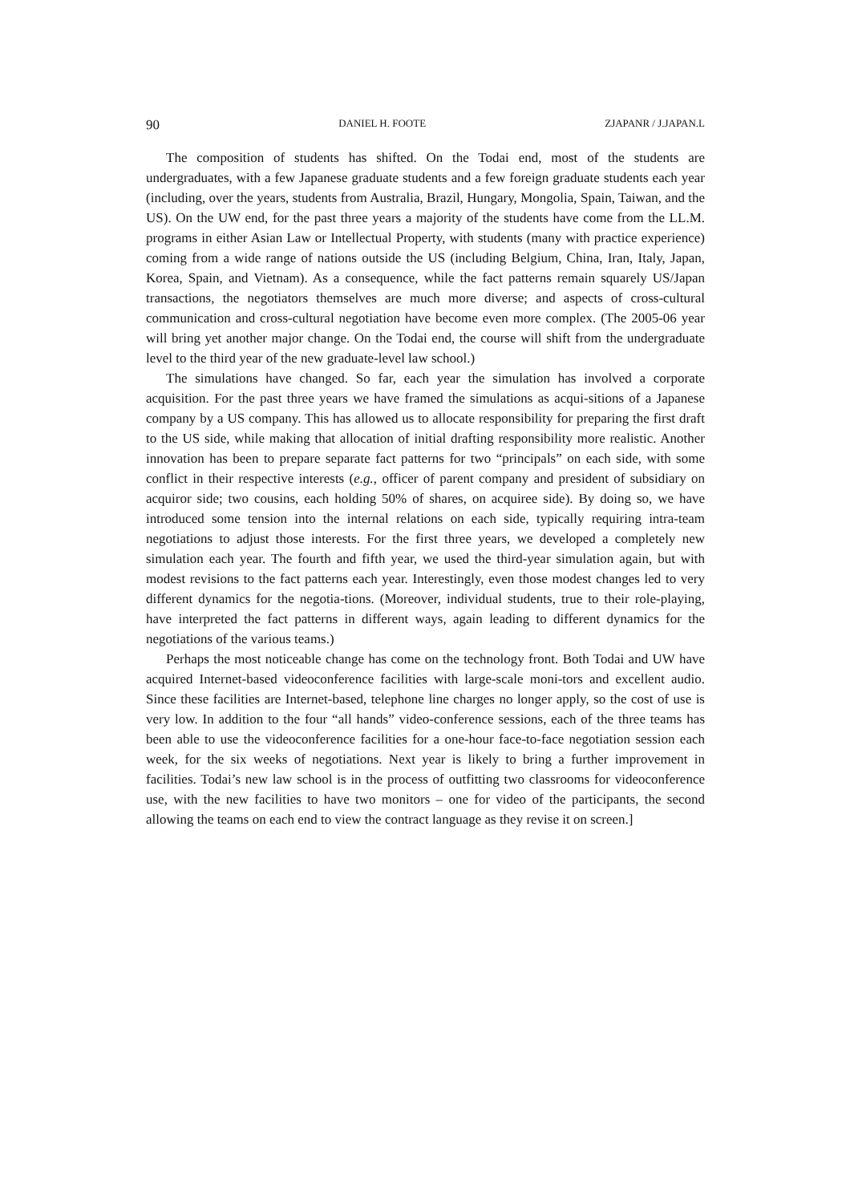90 DANIEL H. FOOTE ZJAPANR / J.JAPAN.L
The composition of students has shifted. On the Todai end, most of the students are undergraduates, with a few Japanese graduate students and a few foreign graduate students each year (including, over the years, students from Australia, Brazil, Hungary, Mongolia, Spain, Taiwan, and the US). On the UW end, for the past three years a majority of the students have come from the LL.M. programs in either Asian Law or Intellectual Property, with students (many with practice experience) coming from a wide range of nations outside the US (including Belgium, China, Iran, Italy, Japan, Korea, Spain, and Vietnam). As a consequence, while the fact patterns remain squarely US/Japan transactions, the negotiators themselves are much more diverse; and aspects of cross-cultural communication and cross-cultural negotiation have become even more complex. (The 2005-06 year will bring yet another major change. On the Todai end, the course will shift from the undergraduate level to the third year of the new graduate-level law school.)
The simulations have changed. So far, each year the simulation has involved a corporate acquisition. For the past three years we have framed the simulations as acqui-sitions of a Japanese company by a US company. This has allowed us to allocate responsibility for preparing the first draft to the US side, while making that allocation of initial drafting responsibility more realistic. Another innovation has been to prepare separate fact patterns for two “principals” on each side, with some conflict in their respective interests (e.g., officer of parent company and president of subsidiary on acquiror side; two cousins, each holding 50% of shares, on acquiree side). By doing so, we have introduced some tension into the internal relations on each side, typically requiring intra-team negotiations to adjust those interests. For the first three years, we developed a completely new simulation each year. The fourth and fifth year, we used the third-year simulation again, but with modest revisions to the fact patterns each year. Interestingly, even those modest changes led to very different dynamics for the negotia-tions. (Moreover, individual students, true to their role-playing, have interpreted the fact patterns in different ways, again leading to different dynamics for the negotiations of the various teams.)
Perhaps the most noticeable change has come on the technology front. Both Todai and UW have acquired Internet-based videoconference facilities with large-scale moni-tors and excellent audio. Since these facilities are Internet-based, telephone line charges no longer apply, so the cost of use is very low. In addition to the four “all hands” video-conference sessions, each of the three teams has been able to use the videoconference facilities for a one-hour face-to-face negotiation session each week, for the six weeks of negotiations. Next year is likely to bring a further improvement in facilities. Todai’s new law school is in the process of outfitting two classrooms for videoconference use, with the new facilities to have two monitors – one for video of the participants, the second allowing the teams on each end to view the contract language as they revise it on screen.]